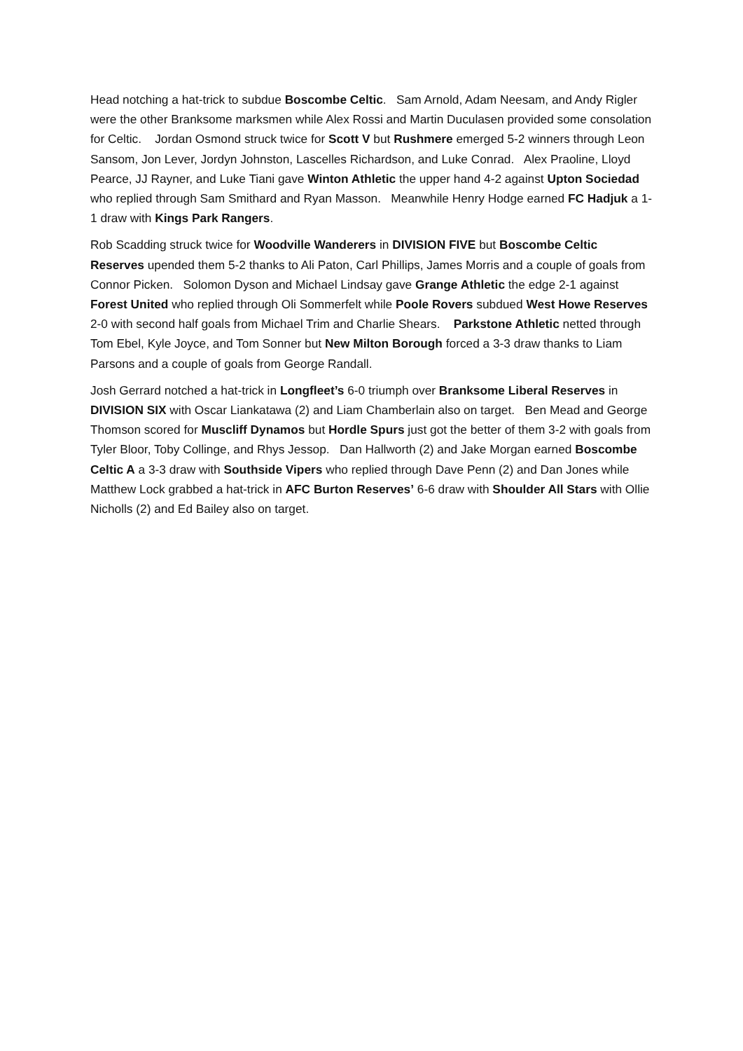Head notching a hat-trick to subdue Boscombe Celtic. Sam Arnold, Adam Neesam, and Andy Rigler were the other Branksome marksmen while Alex Rossi and Martin Duculasen provided some consolation for Celtic. Jordan Osmond struck twice for Scott V but Rushmere emerged 5-2 winners through Leon Sansom, Jon Lever, Jordyn Johnston, Lascelles Richardson, and Luke Conrad. Alex Praoline, Lloyd Pearce, JJ Rayner, and Luke Tiani gave Winton Athletic the upper hand 4-2 against Upton Sociedad who replied through Sam Smithard and Ryan Masson. Meanwhile Henry Hodge earned FC Hadjuk a 1-1 draw with Kings Park Rangers.
Rob Scadding struck twice for Woodville Wanderers in DIVISION FIVE but Boscombe Celtic Reserves upended them 5-2 thanks to Ali Paton, Carl Phillips, James Morris and a couple of goals from Connor Picken. Solomon Dyson and Michael Lindsay gave Grange Athletic the edge 2-1 against Forest United who replied through Oli Sommerfelt while Poole Rovers subdued West Howe Reserves 2-0 with second half goals from Michael Trim and Charlie Shears. Parkstone Athletic netted through Tom Ebel, Kyle Joyce, and Tom Sonner but New Milton Borough forced a 3-3 draw thanks to Liam Parsons and a couple of goals from George Randall.
Josh Gerrard notched a hat-trick in Longfleet’s 6-0 triumph over Branksome Liberal Reserves in DIVISION SIX with Oscar Liankatawa (2) and Liam Chamberlain also on target. Ben Mead and George Thomson scored for Muscliff Dynamos but Hordle Spurs just got the better of them 3-2 with goals from Tyler Bloor, Toby Collinge, and Rhys Jessop. Dan Hallworth (2) and Jake Morgan earned Boscombe Celtic A a 3-3 draw with Southside Vipers who replied through Dave Penn (2) and Dan Jones while Matthew Lock grabbed a hat-trick in AFC Burton Reserves’ 6-6 draw with Shoulder All Stars with Ollie Nicholls (2) and Ed Bailey also on target.